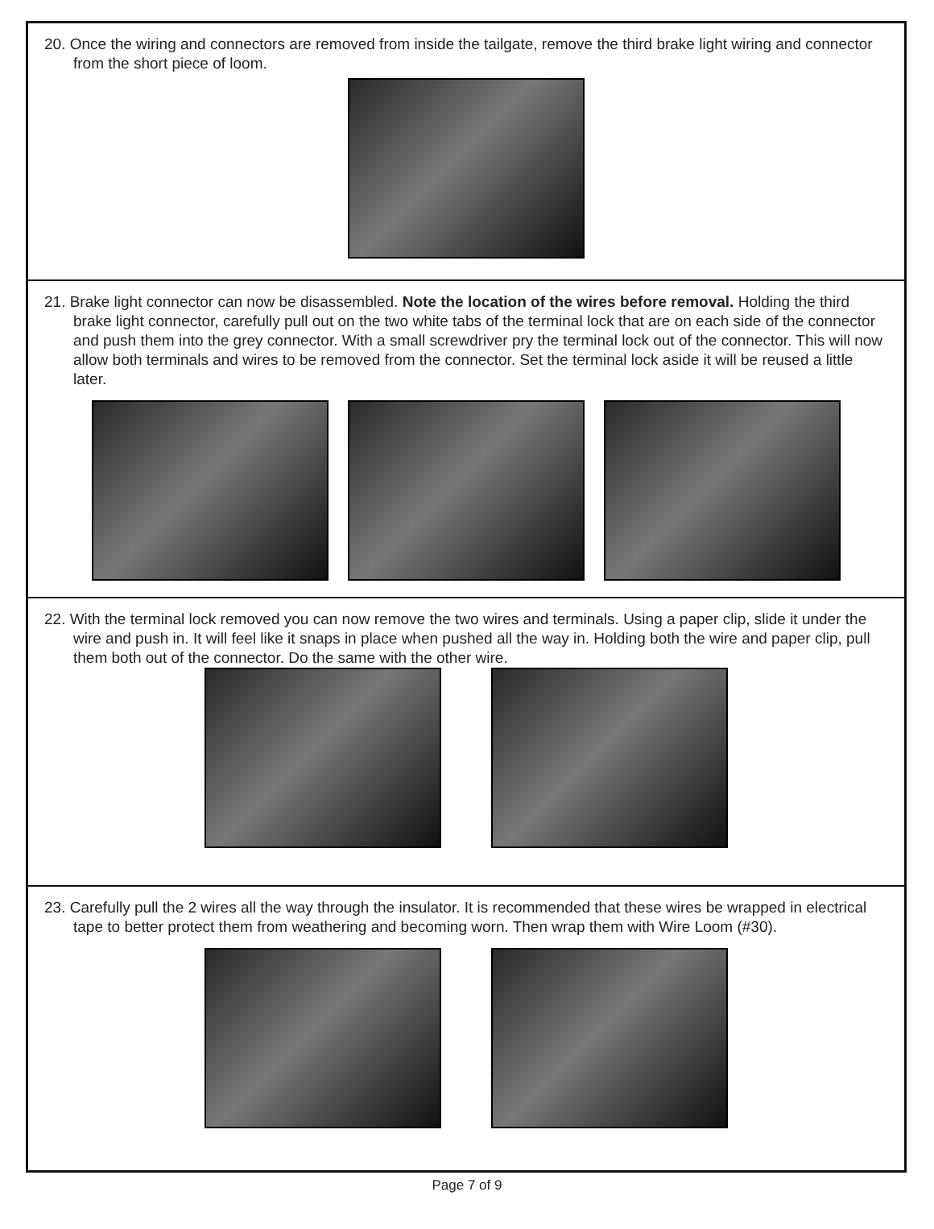20. Once the wiring and connectors are removed from inside the tailgate, remove the third brake light wiring and connector from the short piece of loom.
21. Brake light connector can now be disassembled. Note the location of the wires before removal. Holding the third brake light connector, carefully pull out on the two white tabs of the terminal lock that are on each side of the connector and push them into the grey connector. With a small screwdriver pry the terminal lock out of the connector. This will now allow both terminals and wires to be removed from the connector. Set the terminal lock aside it will be reused a little later.
22. With the terminal lock removed you can now remove the two wires and terminals. Using a paper clip, slide it under the wire and push in. It will feel like it snaps in place when pushed all the way in. Holding both the wire and paper clip, pull them both out of the connector. Do the same with the other wire.
23. Carefully pull the 2 wires all the way through the insulator. It is recommended that these wires be wrapped in electrical tape to better protect them from weathering and becoming worn. Then wrap them with Wire Loom (#30).
Page 7 of 9